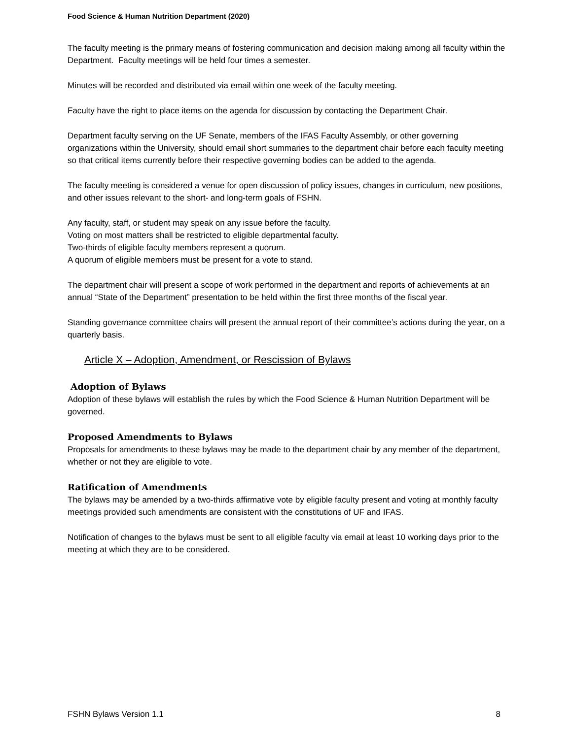Food Science & Human Nutrition Department (2020)
The faculty meeting is the primary means of fostering communication and decision making among all faculty within the Department. Faculty meetings will be held four times a semester.
Minutes will be recorded and distributed via email within one week of the faculty meeting.
Faculty have the right to place items on the agenda for discussion by contacting the Department Chair.
Department faculty serving on the UF Senate, members of the IFAS Faculty Assembly, or other governing organizations within the University, should email short summaries to the department chair before each faculty meeting so that critical items currently before their respective governing bodies can be added to the agenda.
The faculty meeting is considered a venue for open discussion of policy issues, changes in curriculum, new positions, and other issues relevant to the short- and long-term goals of FSHN.
Any faculty, staff, or student may speak on any issue before the faculty.
Voting on most matters shall be restricted to eligible departmental faculty.
Two-thirds of eligible faculty members represent a quorum.
A quorum of eligible members must be present for a vote to stand.
The department chair will present a scope of work performed in the department and reports of achievements at an annual “State of the Department” presentation to be held within the first three months of the fiscal year.
Standing governance committee chairs will present the annual report of their committee’s actions during the year, on a quarterly basis.
Article X – Adoption, Amendment, or Rescission of Bylaws
Adoption of Bylaws
Adoption of these bylaws will establish the rules by which the Food Science & Human Nutrition Department will be governed.
Proposed Amendments to Bylaws
Proposals for amendments to these bylaws may be made to the department chair by any member of the department, whether or not they are eligible to vote.
Ratification of Amendments
The bylaws may be amended by a two-thirds affirmative vote by eligible faculty present and voting at monthly faculty meetings provided such amendments are consistent with the constitutions of UF and IFAS.
Notification of changes to the bylaws must be sent to all eligible faculty via email at least 10 working days prior to the meeting at which they are to be considered.
FSHN Bylaws Version 1.1 8